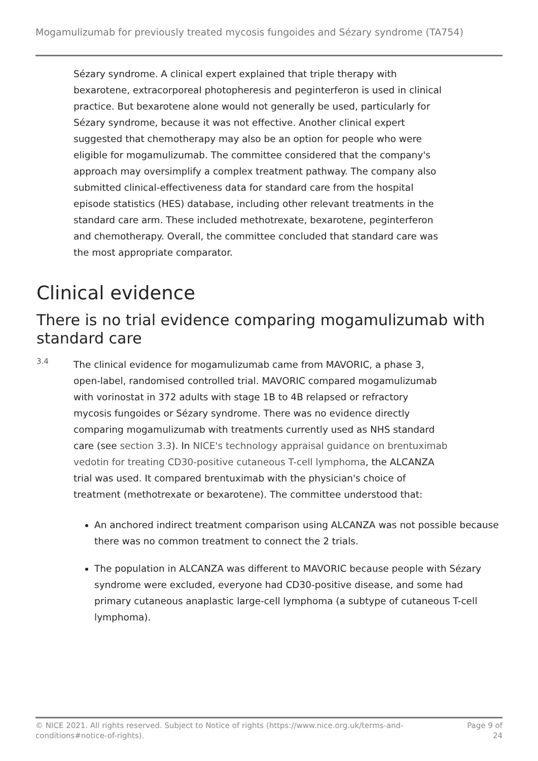Mogamulizumab for previously treated mycosis fungoides and Sézary syndrome (TA754)
Sézary syndrome. A clinical expert explained that triple therapy with bexarotene, extracorporeal photopheresis and peginterferon is used in clinical practice. But bexarotene alone would not generally be used, particularly for Sézary syndrome, because it was not effective. Another clinical expert suggested that chemotherapy may also be an option for people who were eligible for mogamulizumab. The committee considered that the company's approach may oversimplify a complex treatment pathway. The company also submitted clinical-effectiveness data for standard care from the hospital episode statistics (HES) database, including other relevant treatments in the standard care arm. These included methotrexate, bexarotene, peginterferon and chemotherapy. Overall, the committee concluded that standard care was the most appropriate comparator.
Clinical evidence
There is no trial evidence comparing mogamulizumab with standard care
3.4
The clinical evidence for mogamulizumab came from MAVORIC, a phase 3, open-label, randomised controlled trial. MAVORIC compared mogamulizumab with vorinostat in 372 adults with stage 1B to 4B relapsed or refractory mycosis fungoides or Sézary syndrome. There was no evidence directly comparing mogamulizumab with treatments currently used as NHS standard care (see section 3.3). In NICE's technology appraisal guidance on brentuximab vedotin for treating CD30-positive cutaneous T-cell lymphoma, the ALCANZA trial was used. It compared brentuximab with the physician's choice of treatment (methotrexate or bexarotene). The committee understood that:
An anchored indirect treatment comparison using ALCANZA was not possible because there was no common treatment to connect the 2 trials.
The population in ALCANZA was different to MAVORIC because people with Sézary syndrome were excluded, everyone had CD30-positive disease, and some had primary cutaneous anaplastic large-cell lymphoma (a subtype of cutaneous T-cell lymphoma).
© NICE 2021. All rights reserved. Subject to Notice of rights (https://www.nice.org.uk/terms-and-
conditions#notice-of-rights).
Page 9 of
24